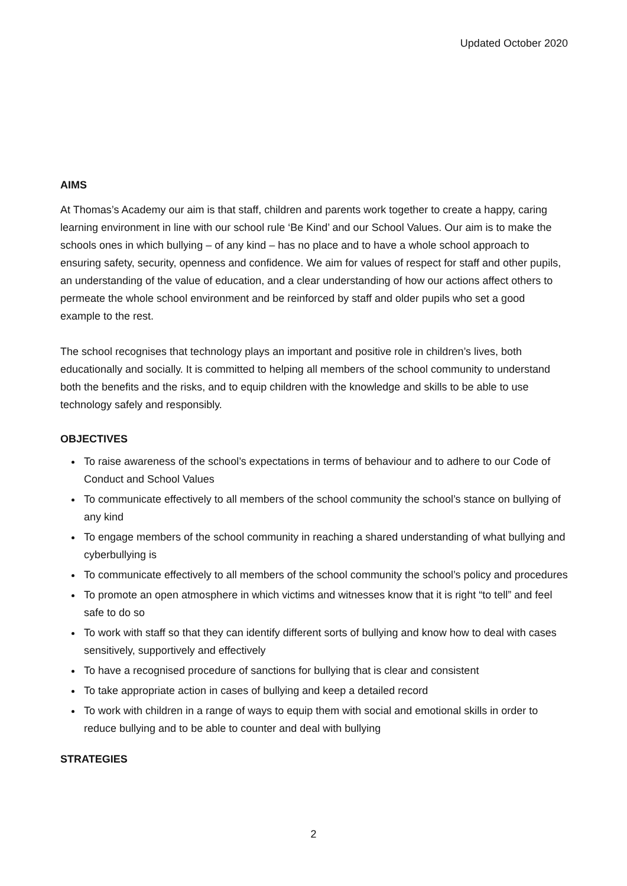Updated October 2020
AIMS
At Thomas’s Academy our aim is that staff, children and parents work together to create a happy, caring learning environment in line with our school rule ‘Be Kind’ and our School Values. Our aim is to make the schools ones in which bullying – of any kind – has no place and to have a whole school approach to ensuring safety, security, openness and confidence. We aim for values of respect for staff and other pupils, an understanding of the value of education, and a clear understanding of how our actions affect others to permeate the whole school environment and be reinforced by staff and older pupils who set a good example to the rest.
The school recognises that technology plays an important and positive role in children’s lives, both educationally and socially. It is committed to helping all members of the school community to understand both the benefits and the risks, and to equip children with the knowledge and skills to be able to use technology safely and responsibly.
OBJECTIVES
To raise awareness of the school’s expectations in terms of behaviour and to adhere to our Code of Conduct and School Values
To communicate effectively to all members of the school community the school’s stance on bullying of any kind
To engage members of the school community in reaching a shared understanding of what bullying and cyberbullying is
To communicate effectively to all members of the school community the school’s policy and procedures
To promote an open atmosphere in which victims and witnesses know that it is right “to tell” and feel safe to do so
To work with staff so that they can identify different sorts of bullying and know how to deal with cases sensitively, supportively and effectively
To have a recognised procedure of sanctions for bullying that is clear and consistent
To take appropriate action in cases of bullying and keep a detailed record
To work with children in a range of ways to equip them with social and emotional skills in order to reduce bullying and to be able to counter and deal with bullying
STRATEGIES
2